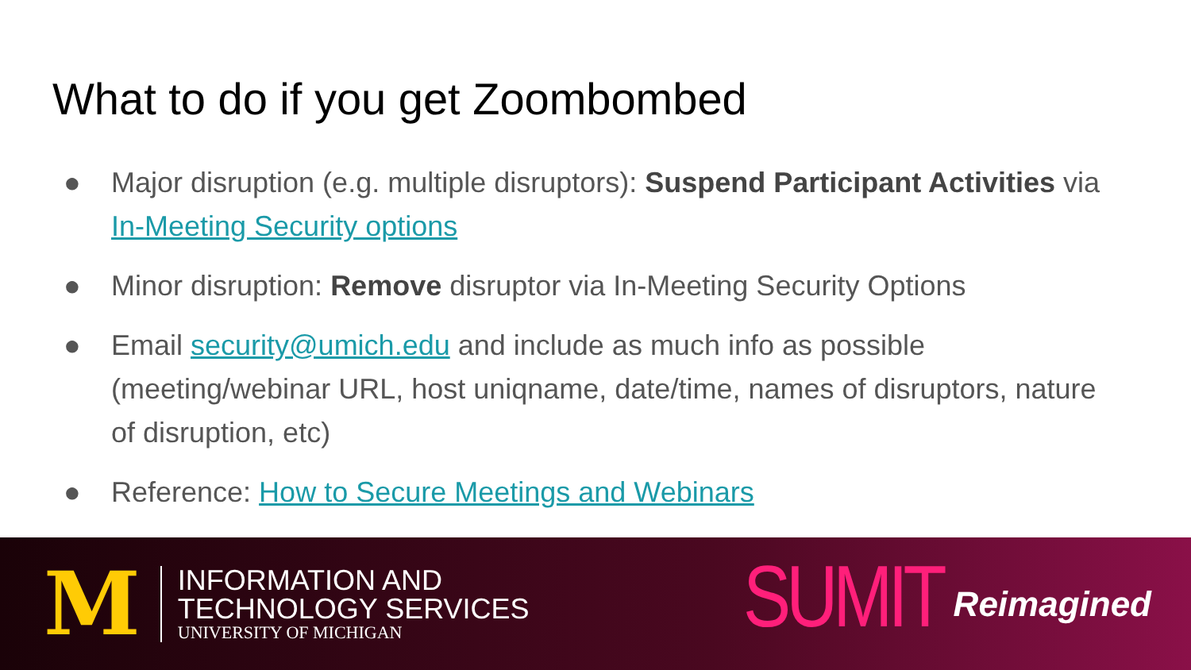What to do if you get Zoombombed
● Major disruption (e.g. multiple disruptors): Suspend Participant Activities via In-Meeting Security options
● Minor disruption: Remove disruptor via In-Meeting Security Options
● Email security@umich.edu and include as much info as possible (meeting/webinar URL, host uniqname, date/time, names of disruptors, nature of disruption, etc)
● Reference: How to Secure Meetings and Webinars
M
INFORMATION AND
TECHNOLOGY SERVICES
UNIVERSITY OF MICHIGAN
SUMIT Reimagined